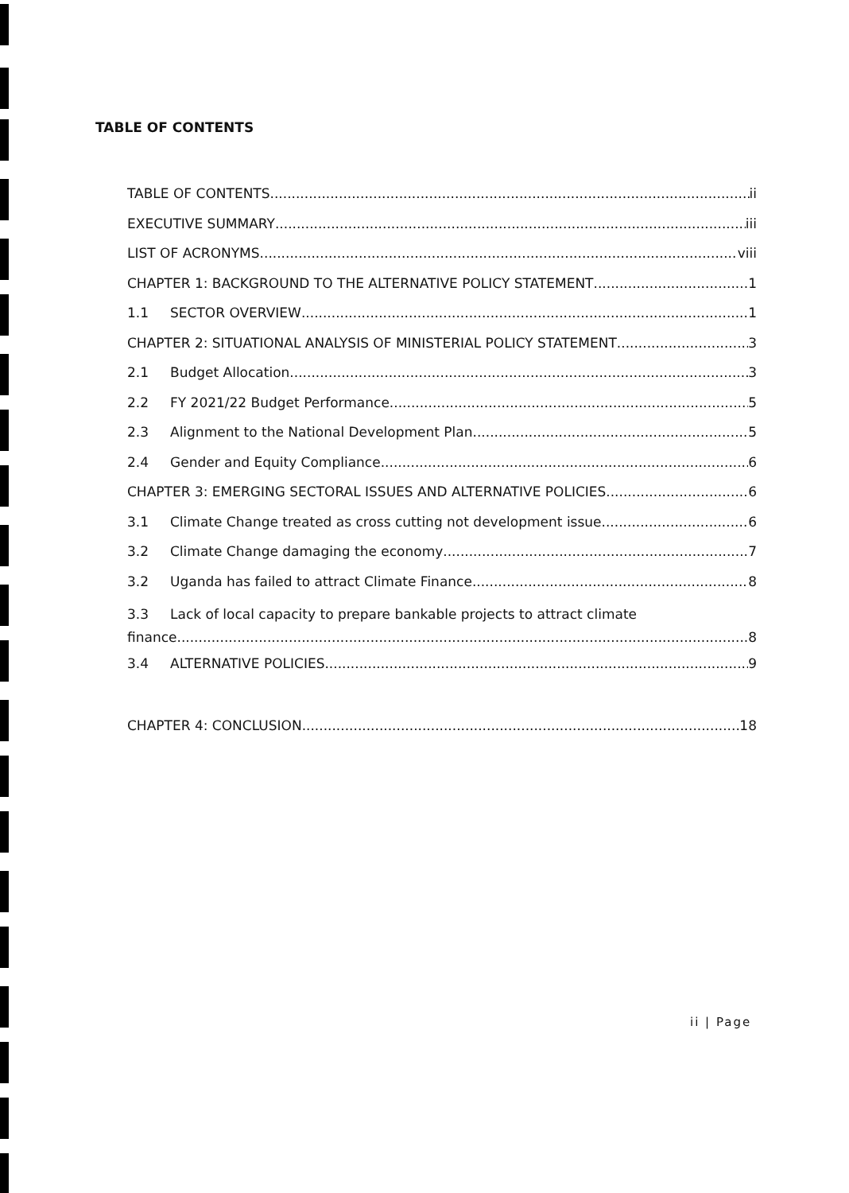TABLE OF CONTENTS
TABLE OF CONTENTS ii
EXECUTIVE SUMMARY iii
LIST OF ACRONYMS viii
CHAPTER 1: BACKGROUND TO THE ALTERNATIVE POLICY STATEMENT 1
1.1 SECTOR OVERVIEW 1
CHAPTER 2: SITUATIONAL ANALYSIS OF MINISTERIAL POLICY STATEMENT 3
2.1 Budget Allocation 3
2.2 FY 2021/22 Budget Performance. 5
2.3 Alignment to the National Development Plan 5
2.4 Gender and Equity Compliance 6
CHAPTER 3: EMERGING SECTORAL ISSUES AND ALTERNATIVE POLICIES 6
3.1 Climate Change treated as cross cutting not development issue 6
3.2 Climate Change damaging the economy 7
3.2 Uganda has failed to attract Climate Finance 8
3.3 Lack of local capacity to prepare bankable projects to attract climate
finance. 8
3.4 ALTERNATIVE POLICIES. 9
CHAPTER 4: CONCLUSION 18
ii | Page